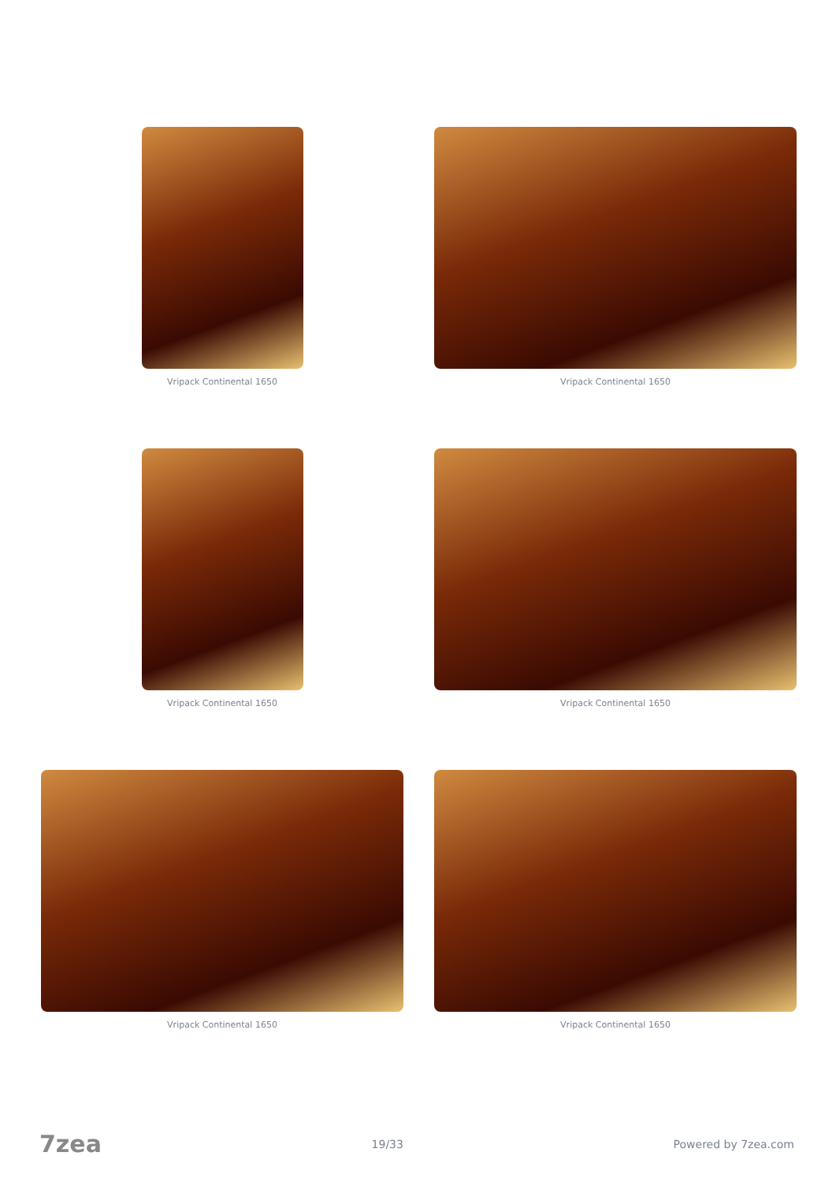Vripack Continental 1650
Vripack Continental 1650
Vripack Continental 1650
Vripack Continental 1650
Vripack Continental 1650
Vripack Continental 1650
7zea 19/33 Powered by 7zea.com